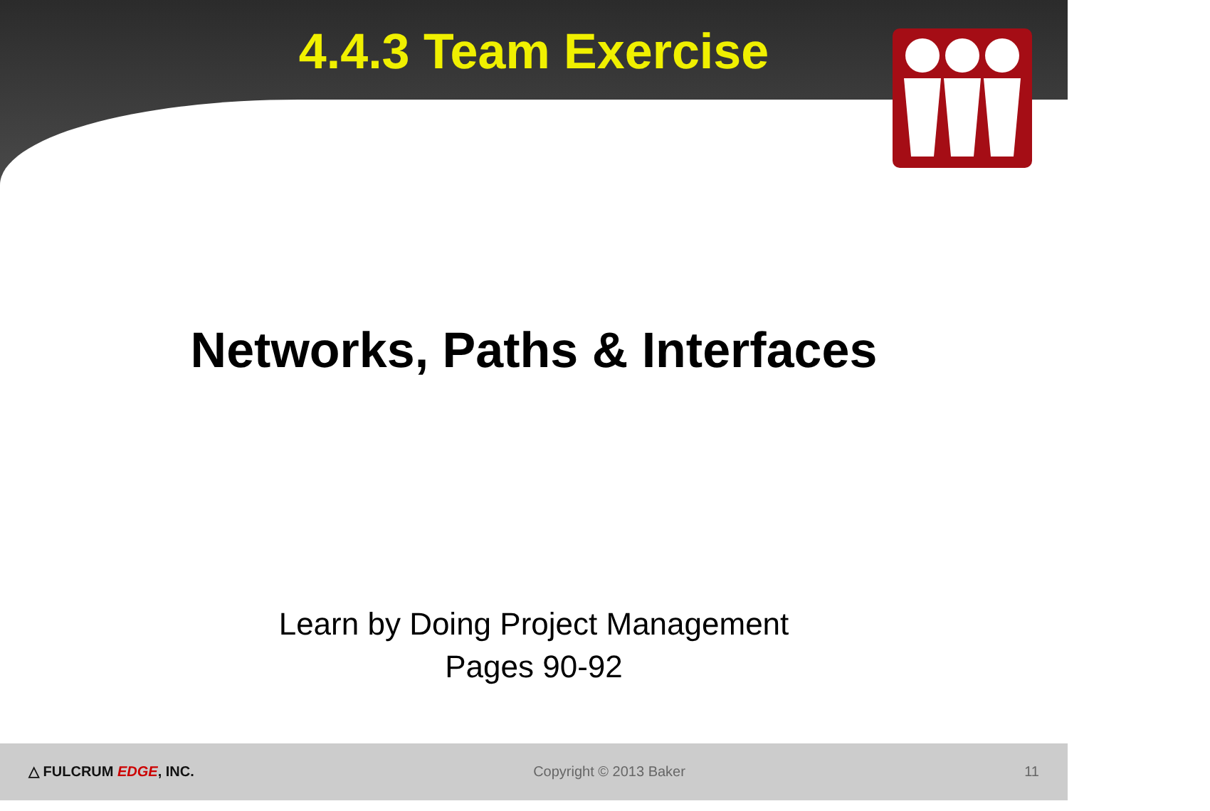4.4.3 Team Exercise
Networks, Paths & Interfaces
Learn by Doing Project Management
Pages 90-92
△ FULCRUM EDGE, INC. Copyright © 2013 Baker 11